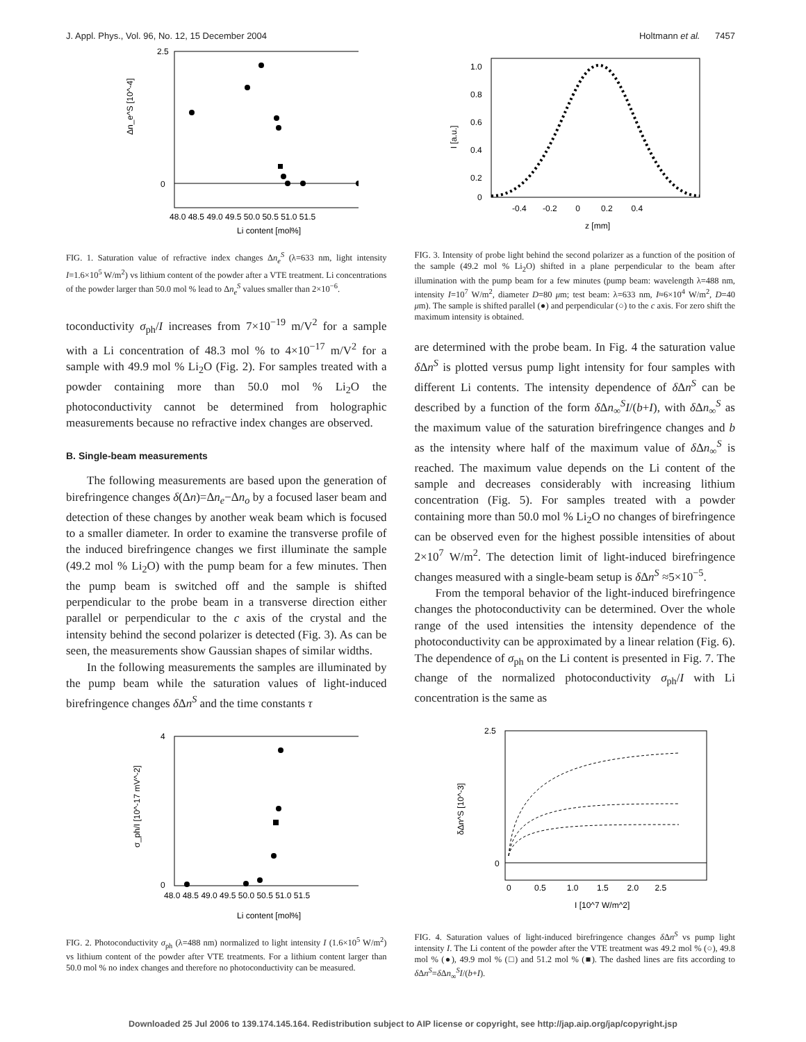J. Appl. Phys., Vol. 96, No. 12, 15 December 2004 Holtmann et al. 7457
0
2.5
Δn_e^S [10^-4]
48.0 48.5 49.0 49.5 50.0 50.5 51.0 51.5
Li content [mol%]
FIG. 1. Saturation value of refractive index changes Δn<sub>e</sub><sup>S</sup> (λ=633 nm, light intensity I=1.6×10<sup>5</sup> W/m<sup>2</sup>) vs lithium content of the powder after a VTE treatment. Li concentrations of the powder larger than 50.0 mol % lead to Δn<sub>e</sub><sup>S</sup> values smaller than 2×10<sup>−6</sup>.
toconductivity σ<sub>ph</sub>/I increases from 7×10<sup>−19</sup> m/V<sup>2</sup> for a sample with a Li concentration of 48.3 mol % to 4×10<sup>−17</sup> m/V<sup>2</sup> for a sample with 49.9 mol % Li<sub>2</sub>O (Fig. 2). For samples treated with a powder containing more than 50.0 mol % Li<sub>2</sub>O the photoconductivity cannot be determined from holographic measurements because no refractive index changes are observed.
B. Single-beam measurements
The following measurements are based upon the generation of birefringence changes δ(Δn)=Δn<sub>e</sub>−Δn<sub>o</sub> by a focused laser beam and detection of these changes by another weak beam which is focused to a smaller diameter. In order to examine the transverse profile of the induced birefringence changes we first illuminate the sample (49.2 mol % Li<sub>2</sub>O) with the pump beam for a few minutes. Then the pump beam is switched off and the sample is shifted perpendicular to the probe beam in a transverse direction either parallel or perpendicular to the c axis of the crystal and the intensity behind the second polarizer is detected (Fig. 3). As can be seen, the measurements show Gaussian shapes of similar widths.
In the following measurements the samples are illuminated by the pump beam while the saturation values of light-induced birefringence changes δ Δn<sup>S</sup> and the time constants τ
0
4
σ_ph/I [10^-17 mV^-2]
48.0 48.5 49.0 49.5 50.0 50.5 51.0 51.5
Li content [mol%]
FIG. 2. Photoconductivity σ<sub>ph</sub> (λ=488 nm) normalized to light intensity I (1.6×10<sup>5</sup> W/m<sup>2</sup>) vs lithium content of the powder after VTE treatments. For a lithium content larger than 50.0 mol % no index changes and therefore no photoconductivity can be measured.
1.0
0.8
0.6
0.4
0.2
0
I [a.u.]
-0.4 -0.2 0 0.2 0.4
z [mm]
FIG. 3. Intensity of probe light behind the second polarizer as a function of the position of the sample (49.2 mol % Li<sub>2</sub>O) shifted in a plane perpendicular to the beam after illumination with the pump beam for a few minutes (pump beam: wavelength λ=488 nm, intensity I=10<sup>7</sup> W/m<sup>2</sup>, diameter D=80 μm; test beam: λ=633 nm, I≈6×10<sup>4</sup> W/m<sup>2</sup>, D=40 μm). The sample is shifted parallel (●) and perpendicular (○) to the c axis. For zero shift the maximum intensity is obtained.
are determined with the probe beam. In Fig. 4 the saturation value δ Δn<sup>S</sup> is plotted versus pump light intensity for four samples with different Li contents. The intensity dependence of δ Δn<sup>S</sup> can be described by a function of the form δ Δn<sub>∞</sub><sup>S</sup>I/(b+I), with δ Δn<sub>∞</sub><sup>S</sup> as the maximum value of the saturation birefringence changes and b as the intensity where half of the maximum value of δ Δn<sub>∞</sub><sup>S</sup> is reached. The maximum value depends on the Li content of the sample and decreases considerably with increasing lithium concentration (Fig. 5). For samples treated with a powder containing more than 50.0 mol % Li<sub>2</sub>O no changes of birefringence can be observed even for the highest possible intensities of about 2×10<sup>7</sup> W/m<sup>2</sup>. The detection limit of light-induced birefringence changes measured with a single-beam setup is δ Δn<sup>S</sup> ≈5×10<sup>−5</sup>.
From the temporal behavior of the light-induced birefringence changes the photoconductivity can be determined. Over the whole range of the used intensities the intensity dependence of the photoconductivity can be approximated by a linear relation (Fig. 6). The dependence of σ<sub>ph</sub> on the Li content is presented in Fig. 7. The change of the normalized photoconductivity σ<sub>ph</sub>/I with Li concentration is the same as
2.5
0
δΔn^S [10^-3]
0 0.5 1.0 1.5 2.0 2.5
I [10^7 W/m^2]
FIG. 4. Saturation values of light-induced birefringence changes δ Δn<sup>S</sup> vs pump light intensity I. The Li content of the powder after the VTE treatment was 49.2 mol % (○), 49.8 mol % (●), 49.9 mol % (□) and 51.2 mol % (■). The dashed lines are fits according to δ Δn<sup>S</sup>=δ Δn<sub>∞</sub><sup>S</sup>I/(b+I).
Downloaded 25 Jul 2006 to 139.174.145.164. Redistribution subject to AIP license or copyright, see http://jap.aip.org/jap/copyright.jsp